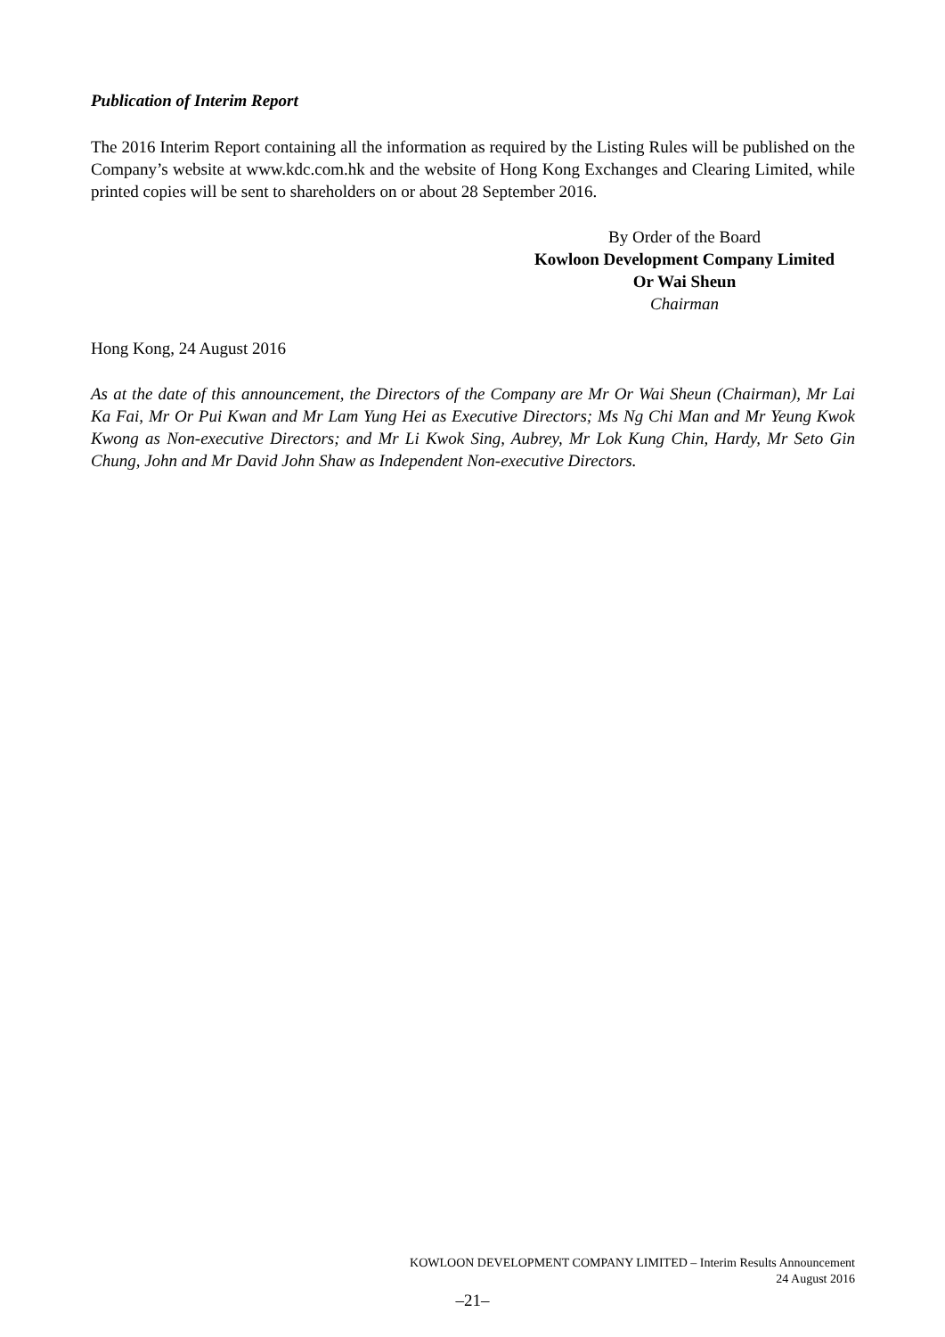Publication of Interim Report
The 2016 Interim Report containing all the information as required by the Listing Rules will be published on the Company’s website at www.kdc.com.hk and the website of Hong Kong Exchanges and Clearing Limited, while printed copies will be sent to shareholders on or about 28 September 2016.
By Order of the Board
Kowloon Development Company Limited
Or Wai Sheun
Chairman
Hong Kong, 24 August 2016
As at the date of this announcement, the Directors of the Company are Mr Or Wai Sheun (Chairman), Mr Lai Ka Fai, Mr Or Pui Kwan and Mr Lam Yung Hei as Executive Directors; Ms Ng Chi Man and Mr Yeung Kwok Kwong as Non-executive Directors; and Mr Li Kwok Sing, Aubrey, Mr Lok Kung Chin, Hardy, Mr Seto Gin Chung, John and Mr David John Shaw as Independent Non-executive Directors.
KOWLOON DEVELOPMENT COMPANY LIMITED – Interim Results Announcement
24 August 2016
–21–